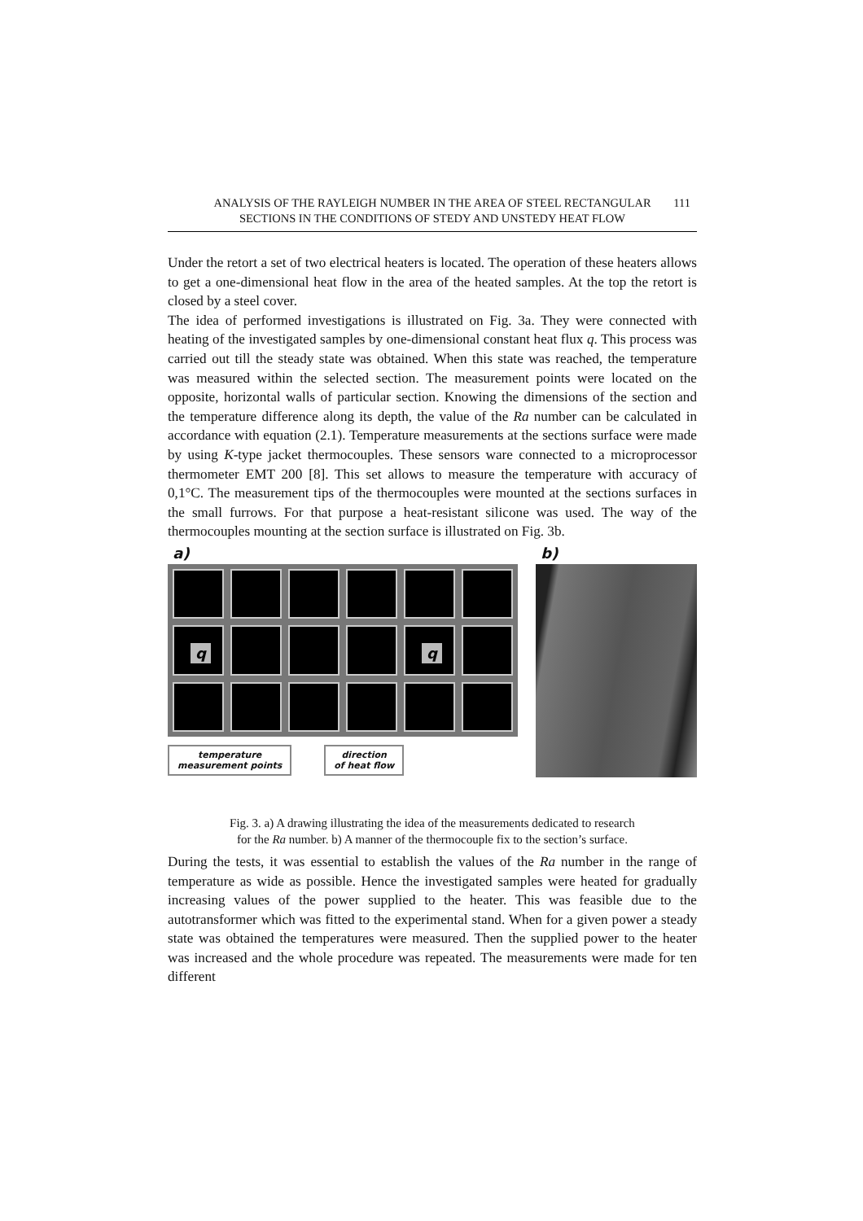ANALYSIS OF THE RAYLEIGH NUMBER IN THE AREA OF STEEL RECTANGULAR
SECTIONS IN THE CONDITIONS OF STEDY AND UNSTEDY HEAT FLOW
111
Under the retort a set of two electrical heaters is located. The operation of these heaters allows to get a one-dimensional heat flow in the area of the heated samples. At the top the retort is closed by a steel cover.
The idea of performed investigations is illustrated on Fig. 3a. They were connected with heating of the investigated samples by one-dimensional constant heat flux q. This process was carried out till the steady state was obtained. When this state was reached, the temperature was measured within the selected section. The measurement points were located on the opposite, horizontal walls of particular section. Knowing the dimensions of the section and the temperature difference along its depth, the value of the Ra number can be calculated in accordance with equation (2.1). Temperature measurements at the sections surface were made by using K-type jacket thermocouples. These sensors ware connected to a microprocessor thermometer EMT 200 [8]. This set allows to measure the temperature with accuracy of 0,1°C. The measurement tips of the thermocouples were mounted at the sections surfaces in the small furrows. For that purpose a heat-resistant silicone was used. The way of the thermocouples mounting at the section surface is illustrated on Fig. 3b.
a)
q
q
temperature
measurement points
direction
of heat flow
b)
Fig. 3. a) A drawing illustrating the idea of the measurements dedicated to research
for the Ra number. b) A manner of the thermocouple fix to the section’s surface.
During the tests, it was essential to establish the values of the Ra number in the range of temperature as wide as possible. Hence the investigated samples were heated for gradually increasing values of the power supplied to the heater. This was feasible due to the autotransformer which was fitted to the experimental stand. When for a given power a steady state was obtained the temperatures were measured. Then the supplied power to the heater was increased and the whole procedure was repeated. The measurements were made for ten different